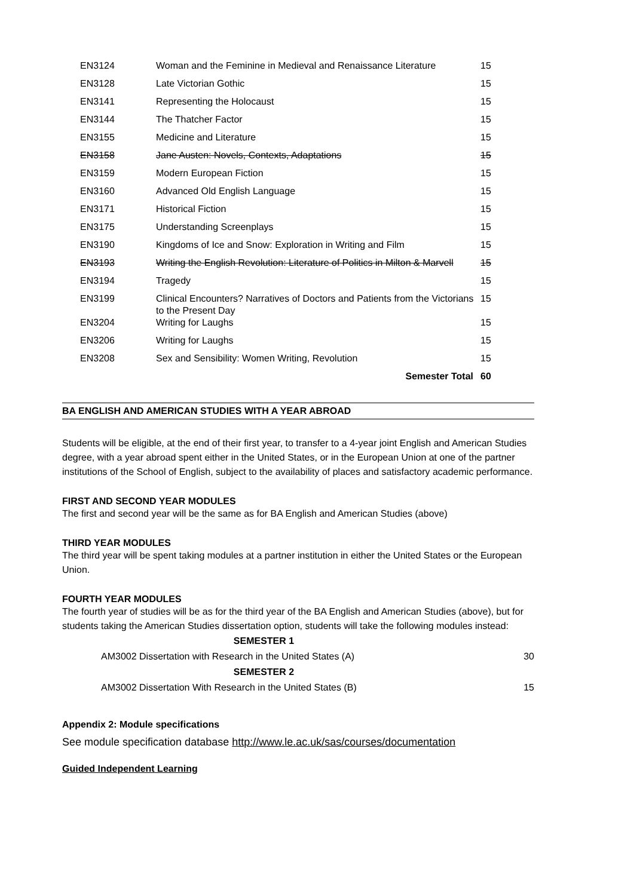| EN3124 | Woman and the Feminine in Medieval and Renaissance Literature | 15 |
| EN3128 | Late Victorian Gothic | 15 |
| EN3141 | Representing the Holocaust | 15 |
| EN3144 | The Thatcher Factor | 15 |
| EN3155 | Medicine and Literature | 15 |
| EN3158 | Jane Austen: Novels, Contexts, Adaptations | 15 |
| EN3159 | Modern European Fiction | 15 |
| EN3160 | Advanced Old English Language | 15 |
| EN3171 | Historical Fiction | 15 |
| EN3175 | Understanding Screenplays | 15 |
| EN3190 | Kingdoms of Ice and Snow: Exploration in Writing and Film | 15 |
| EN3193 | Writing the English Revolution: Literature of Politics in Milton & Marvell | 15 |
| EN3194 | Tragedy | 15 |
| EN3199 | Clinical Encounters? Narratives of Doctors and Patients from the Victorians to the Present Day | 15 |
| EN3204 | Writing for Laughs | 15 |
| EN3206 | Writing for Laughs | 15 |
| EN3208 | Sex and Sensibility: Women Writing, Revolution | 15 |
| | Semester Total | 60 |
BA ENGLISH AND AMERICAN STUDIES WITH A YEAR ABROAD
Students will be eligible, at the end of their first year, to transfer to a 4-year joint English and American Studies degree, with a year abroad spent either in the United States, or in the European Union at one of the partner institutions of the School of English, subject to the availability of places and satisfactory academic performance.
FIRST AND SECOND YEAR MODULES
The first and second year will be the same as for BA English and American Studies (above)
THIRD YEAR MODULES
The third year will be spent taking modules at a partner institution in either the United States or the European Union.
FOURTH YEAR MODULES
The fourth year of studies will be as for the third year of the BA English and American Studies (above), but for students taking the American Studies dissertation option, students will take the following modules instead:
| SEMESTER 1 | |
| AM3002 Dissertation with Research in the United States (A) | 30 |
| SEMESTER 2 | |
| AM3002 Dissertation With Research in the United States (B) | 15 |
Appendix 2: Module specifications
See module specification database http://www.le.ac.uk/sas/courses/documentation
Guided Independent Learning